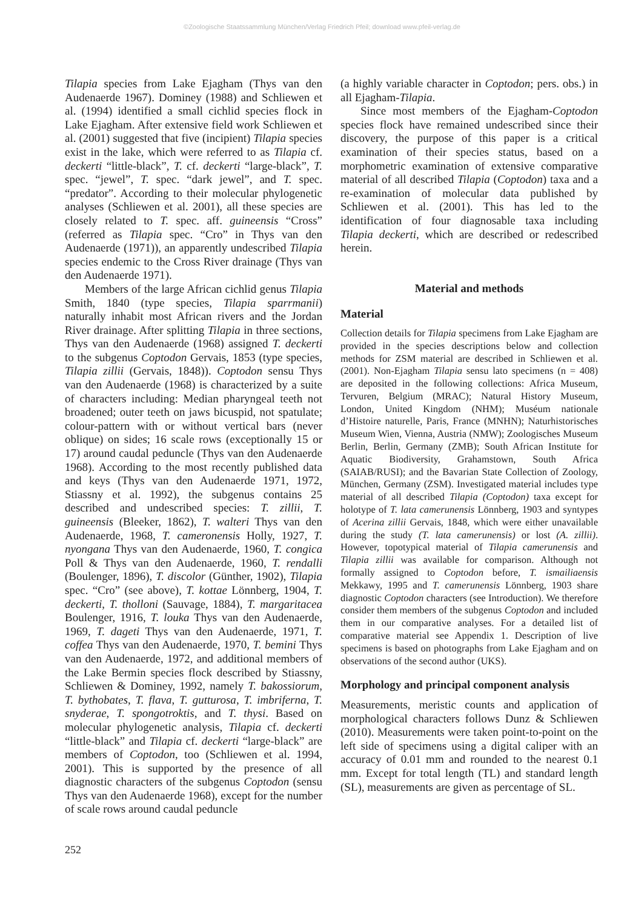©Zoologische Staatssammlung München/Verlag Friedrich Pfeil; download www.pfeil-verlag.de
Tilapia species from Lake Ejagham (Thys van den Audenaerde 1967). Dominey (1988) and Schliewen et al. (1994) identified a small cichlid species flock in Lake Ejagham. After extensive field work Schliewen et al. (2001) suggested that five (incipient) Tilapia species exist in the lake, which were referred to as Tilapia cf. deckerti “little-black”, T. cf. deckerti “large-black”, T. spec. “jewel”, T. spec. “dark jewel”, and T. spec. “predator”. According to their molecular phylogenetic analyses (Schliewen et al. 2001), all these species are closely related to T. spec. aff. guineensis “Cross” (referred as Tilapia spec. “Cro” in Thys van den Audenaerde (1971)), an apparently undescribed Tilapia species endemic to the Cross River drainage (Thys van den Audenaerde 1971).
Members of the large African cichlid genus Tilapia Smith, 1840 (type species, Tilapia sparrmanii) naturally inhabit most African rivers and the Jordan River drainage. After splitting Tilapia in three sections, Thys van den Audenaerde (1968) assigned T. deckerti to the subgenus Coptodon Gervais, 1853 (type species, Tilapia zillii (Gervais, 1848)). Coptodon sensu Thys van den Audenaerde (1968) is characterized by a suite of characters including: Median pharyngeal teeth not broadened; outer teeth on jaws bicuspid, not spatulate; colour-pattern with or without vertical bars (never oblique) on sides; 16 scale rows (exceptionally 15 or 17) around caudal peduncle (Thys van den Audenaerde 1968). According to the most recently published data and keys (Thys van den Audenaerde 1971, 1972, Stiassny et al. 1992), the subgenus contains 25 described and undescribed species: T. zillii, T. guineensis (Bleeker, 1862), T. walteri Thys van den Audenaerde, 1968, T. cameronensis Holly, 1927, T. nyongana Thys van den Audenaerde, 1960, T. congica Poll & Thys van den Audenaerde, 1960, T. rendalli (Boulenger, 1896), T. discolor (Günther, 1902), Tilapia spec. “Cro” (see above), T. kottae Lönnberg, 1904, T. deckerti, T. tholloni (Sauvage, 1884), T. margaritacea Boulenger, 1916, T. louka Thys van den Audenaerde, 1969, T. dageti Thys van den Audenaerde, 1971, T. coffea Thys van den Audenaerde, 1970, T. bemini Thys van den Audenaerde, 1972, and additional members of the Lake Bermin species flock described by Stiassny, Schliewen & Dominey, 1992, namely T. bakossiorum, T. bythobates, T. flava, T. gutturosa, T. imbriferna, T. snyderae, T. spongotroktis, and T. thysi. Based on molecular phylogenetic analysis, Tilapia cf. deckerti “little-black” and Tilapia cf. deckerti “large-black” are members of Coptodon, too (Schliewen et al. 1994, 2001). This is supported by the presence of all diagnostic characters of the subgenus Coptodon (sensu Thys van den Audenaerde 1968), except for the number of scale rows around caudal peduncle
(a highly variable character in Coptodon; pers. obs.) in all Ejagham-Tilapia.
Since most members of the Ejagham-Coptodon species flock have remained undescribed since their discovery, the purpose of this paper is a critical examination of their species status, based on a morphometric examination of extensive comparative material of all described Tilapia (Coptodon) taxa and a re-examination of molecular data published by Schliewen et al. (2001). This has led to the identification of four diagnosable taxa including Tilapia deckerti, which are described or redescribed herein.
Material and methods
Material
Collection details for Tilapia specimens from Lake Ejagham are provided in the species descriptions below and collection methods for ZSM material are described in Schliewen et al. (2001). Non-Ejagham Tilapia sensu lato specimens (n = 408) are deposited in the following collections: Africa Museum, Tervuren, Belgium (MRAC); Natural History Museum, London, United Kingdom (NHM); Muséum nationale d’Histoire naturelle, Paris, France (MNHN); Naturhistorisches Museum Wien, Vienna, Austria (NMW); Zoologisches Museum Berlin, Berlin, Germany (ZMB); South African Institute for Aquatic Biodiversity, Grahamstown, South Africa (SAIAB/RUSI); and the Bavarian State Collection of Zoology, München, Germany (ZSM). Investigated material includes type material of all described Tilapia (Coptodon) taxa except for holotype of T. lata camerunensis Lönnberg, 1903 and syntypes of Acerina zillii Gervais, 1848, which were either unavailable during the study (T. lata camerunensis) or lost (A. zillii). However, topotypical material of Tilapia camerunensis and Tilapia zillii was available for comparison. Although not formally assigned to Coptodon before, T. ismailiaensis Mekkawy, 1995 and T. camerunensis Lönnberg, 1903 share diagnostic Coptodon characters (see Introduction). We therefore consider them members of the subgenus Coptodon and included them in our comparative analyses. For a detailed list of comparative material see Appendix 1. Description of live specimens is based on photographs from Lake Ejagham and on observations of the second author (UKS).
Morphology and principal component analysis
Measurements, meristic counts and application of morphological characters follows Dunz & Schliewen (2010). Measurements were taken point-to-point on the left side of specimens using a digital caliper with an accuracy of 0.01 mm and rounded to the nearest 0.1 mm. Except for total length (TL) and standard length (SL), measurements are given as percentage of SL.
252